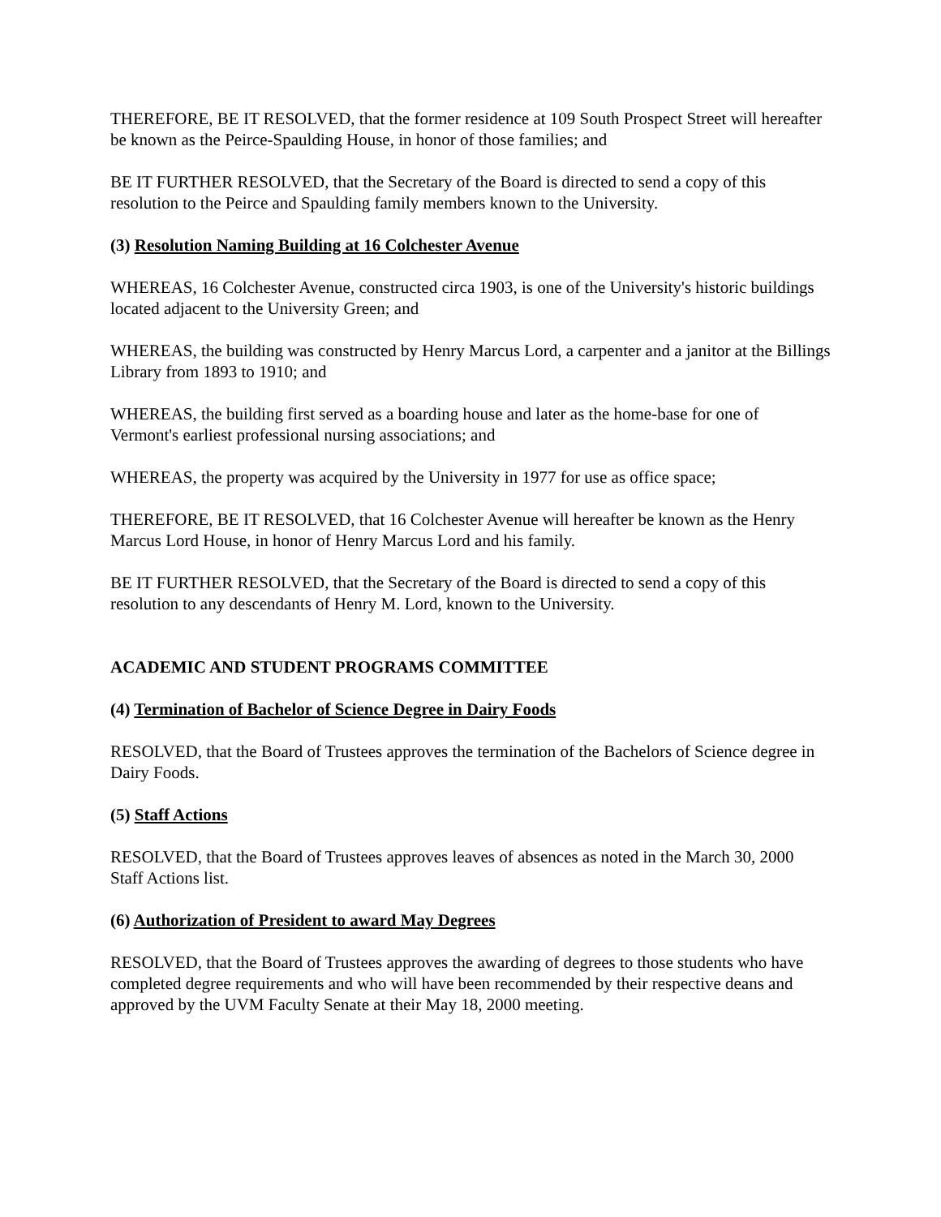THEREFORE, BE IT RESOLVED, that the former residence at 109 South Prospect Street will hereafter be known as the Peirce-Spaulding House, in honor of those families; and
BE IT FURTHER RESOLVED, that the Secretary of the Board is directed to send a copy of this resolution to the Peirce and Spaulding family members known to the University.
(3) Resolution Naming Building at 16 Colchester Avenue
WHEREAS, 16 Colchester Avenue, constructed circa 1903, is one of the University's historic buildings located adjacent to the University Green; and
WHEREAS, the building was constructed by Henry Marcus Lord, a carpenter and a janitor at the Billings Library from 1893 to 1910; and
WHEREAS, the building first served as a boarding house and later as the home-base for one of Vermont's earliest professional nursing associations; and
WHEREAS, the property was acquired by the University in 1977 for use as office space;
THEREFORE, BE IT RESOLVED, that 16 Colchester Avenue will hereafter be known as the Henry Marcus Lord House, in honor of Henry Marcus Lord and his family.
BE IT FURTHER RESOLVED, that the Secretary of the Board is directed to send a copy of this resolution to any descendants of Henry M. Lord, known to the University.
ACADEMIC AND STUDENT PROGRAMS COMMITTEE
(4) Termination of Bachelor of Science Degree in Dairy Foods
RESOLVED, that the Board of Trustees approves the termination of the Bachelors of Science degree in Dairy Foods.
(5) Staff Actions
RESOLVED, that the Board of Trustees approves leaves of absences as noted in the March 30, 2000 Staff Actions list.
(6) Authorization of President to award May Degrees
RESOLVED, that the Board of Trustees approves the awarding of degrees to those students who have completed degree requirements and who will have been recommended by their respective deans and approved by the UVM Faculty Senate at their May 18, 2000 meeting.